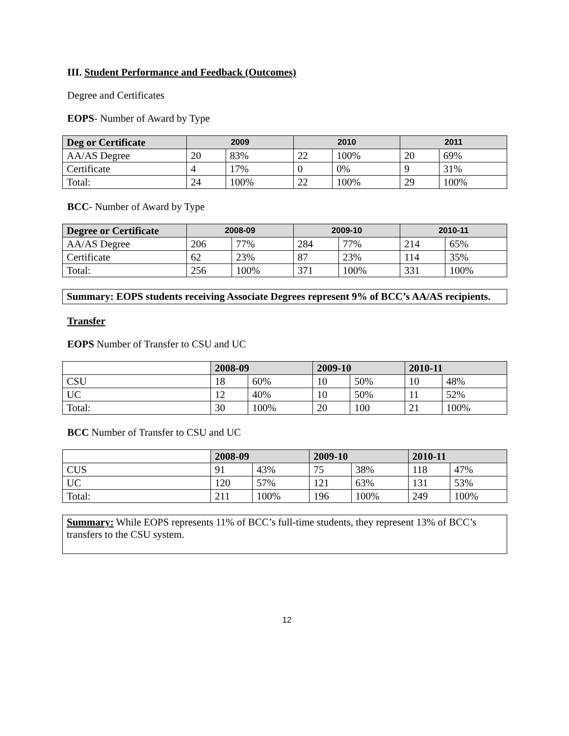III. Student Performance and Feedback (Outcomes)
Degree and Certificates
EOPS- Number of Award by Type
| Deg or Certificate | 2009 | | 2010 | | 2011 | |
| --- | --- | --- | --- | --- | --- | --- |
| AA/AS Degree | 20 | 83% | 22 | 100% | 20 | 69% |
| Certificate | 4 | 17% | 0 | 0% | 9 | 31% |
| Total: | 24 | 100% | 22 | 100% | 29 | 100% |
BCC- Number of Award by Type
| Degree or Certificate | 2008-09 | | 2009-10 | | 2010-11 | |
| --- | --- | --- | --- | --- | --- | --- |
| AA/AS Degree | 206 | 77% | 284 | 77% | 214 | 65% |
| Certificate | 62 | 23% | 87 | 23% | 114 | 35% |
| Total: | 256 | 100% | 371 | 100% | 331 | 100% |
Summary: EOPS students receiving Associate Degrees represent 9% of BCC’s AA/AS recipients.
Transfer
EOPS Number of Transfer to CSU and UC
| | 2008-09 | | 2009-10 | | 2010-11 | |
| --- | --- | --- | --- | --- | --- | --- |
| CSU | 18 | 60% | 10 | 50% | 10 | 48% |
| UC | 12 | 40% | 10 | 50% | 11 | 52% |
| Total: | 30 | 100% | 20 | 100 | 21 | 100% |
BCC Number of Transfer to CSU and UC
| | 2008-09 | | 2009-10 | | 2010-11 | |
| --- | --- | --- | --- | --- | --- | --- |
| CUS | 91 | 43% | 75 | 38% | 118 | 47% |
| UC | 120 | 57% | 121 | 63% | 131 | 53% |
| Total: | 211 | 100% | 196 | 100% | 249 | 100% |
Summary: While EOPS represents 11% of BCC’s full-time students, they represent 13% of BCC’s transfers to the CSU system.
12